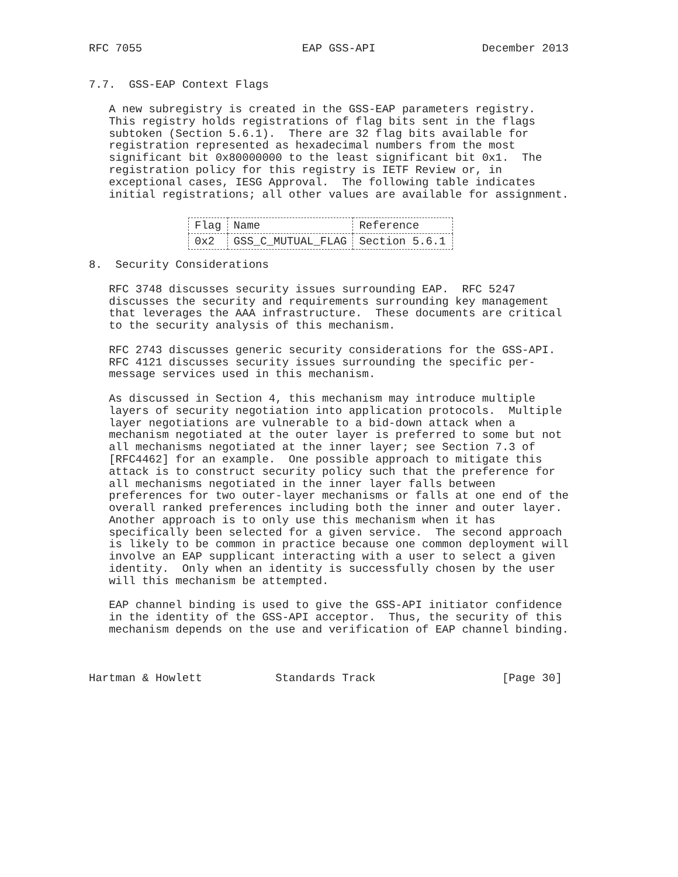RFC 7055                        EAP GSS-API                December 2013


7.7.  GSS-EAP Context Flags

   A new subregistry is created in the GSS-EAP parameters registry.
   This registry holds registrations of flag bits sent in the flags
   subtoken (Section 5.6.1).  There are 32 flag bits available for
   registration represented as hexadecimal numbers from the most
   significant bit 0x80000000 to the least significant bit 0x1.  The
   registration policy for this registry is IETF Review or, in
   exceptional cases, IESG Approval.  The following table indicates
   initial registrations; all other values are available for assignment.
| Flag | Name | Reference |
| --- | --- | --- |
| 0x2 | GSS_C_MUTUAL_FLAG | Section 5.6.1 |
8.  Security Considerations

   RFC 3748 discusses security issues surrounding EAP.  RFC 5247
   discusses the security and requirements surrounding key management
   that leverages the AAA infrastructure.  These documents are critical
   to the security analysis of this mechanism.

   RFC 2743 discusses generic security considerations for the GSS-API.
   RFC 4121 discusses security issues surrounding the specific per-
   message services used in this mechanism.

   As discussed in Section 4, this mechanism may introduce multiple
   layers of security negotiation into application protocols.  Multiple
   layer negotiations are vulnerable to a bid-down attack when a
   mechanism negotiated at the outer layer is preferred to some but not
   all mechanisms negotiated at the inner layer; see Section 7.3 of
   [RFC4462] for an example.  One possible approach to mitigate this
   attack is to construct security policy such that the preference for
   all mechanisms negotiated in the inner layer falls between
   preferences for two outer-layer mechanisms or falls at one end of the
   overall ranked preferences including both the inner and outer layer.
   Another approach is to only use this mechanism when it has
   specifically been selected for a given service.  The second approach
   is likely to be common in practice because one common deployment will
   involve an EAP supplicant interacting with a user to select a given
   identity.  Only when an identity is successfully chosen by the user
   will this mechanism be attempted.

   EAP channel binding is used to give the GSS-API initiator confidence
   in the identity of the GSS-API acceptor.  Thus, the security of this
   mechanism depends on the use and verification of EAP channel binding.



Hartman & Howlett           Standards Track                   [Page 30]